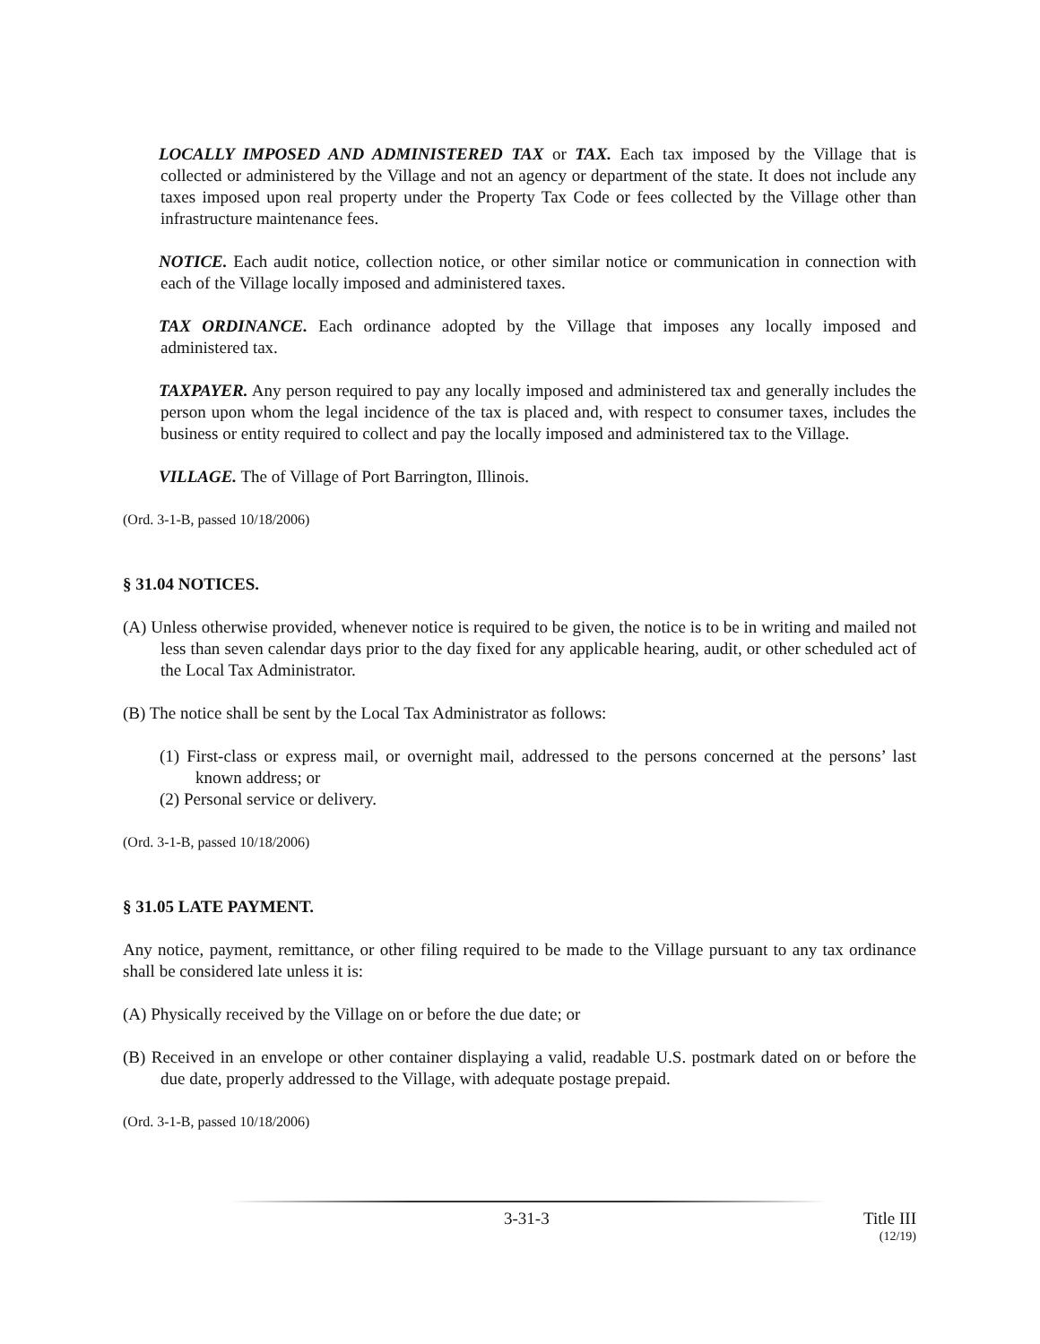LOCALLY IMPOSED AND ADMINISTERED TAX or TAX. Each tax imposed by the Village that is collected or administered by the Village and not an agency or department of the state. It does not include any taxes imposed upon real property under the Property Tax Code or fees collected by the Village other than infrastructure maintenance fees.
NOTICE. Each audit notice, collection notice, or other similar notice or communication in connection with each of the Village locally imposed and administered taxes.
TAX ORDINANCE. Each ordinance adopted by the Village that imposes any locally imposed and administered tax.
TAXPAYER. Any person required to pay any locally imposed and administered tax and generally includes the person upon whom the legal incidence of the tax is placed and, with respect to consumer taxes, includes the business or entity required to collect and pay the locally imposed and administered tax to the Village.
VILLAGE. The of Village of Port Barrington, Illinois.
(Ord. 3-1-B, passed 10/18/2006)
§ 31.04 NOTICES.
(A) Unless otherwise provided, whenever notice is required to be given, the notice is to be in writing and mailed not less than seven calendar days prior to the day fixed for any applicable hearing, audit, or other scheduled act of the Local Tax Administrator.
(B) The notice shall be sent by the Local Tax Administrator as follows:
(1) First-class or express mail, or overnight mail, addressed to the persons concerned at the persons’ last known address; or
(2) Personal service or delivery.
(Ord. 3-1-B, passed 10/18/2006)
§ 31.05 LATE PAYMENT.
Any notice, payment, remittance, or other filing required to be made to the Village pursuant to any tax ordinance shall be considered late unless it is:
(A) Physically received by the Village on or before the due date; or
(B) Received in an envelope or other container displaying a valid, readable U.S. postmark dated on or before the due date, properly addressed to the Village, with adequate postage prepaid.
(Ord. 3-1-B, passed 10/18/2006)
3-31-3 Title III
(12/19)